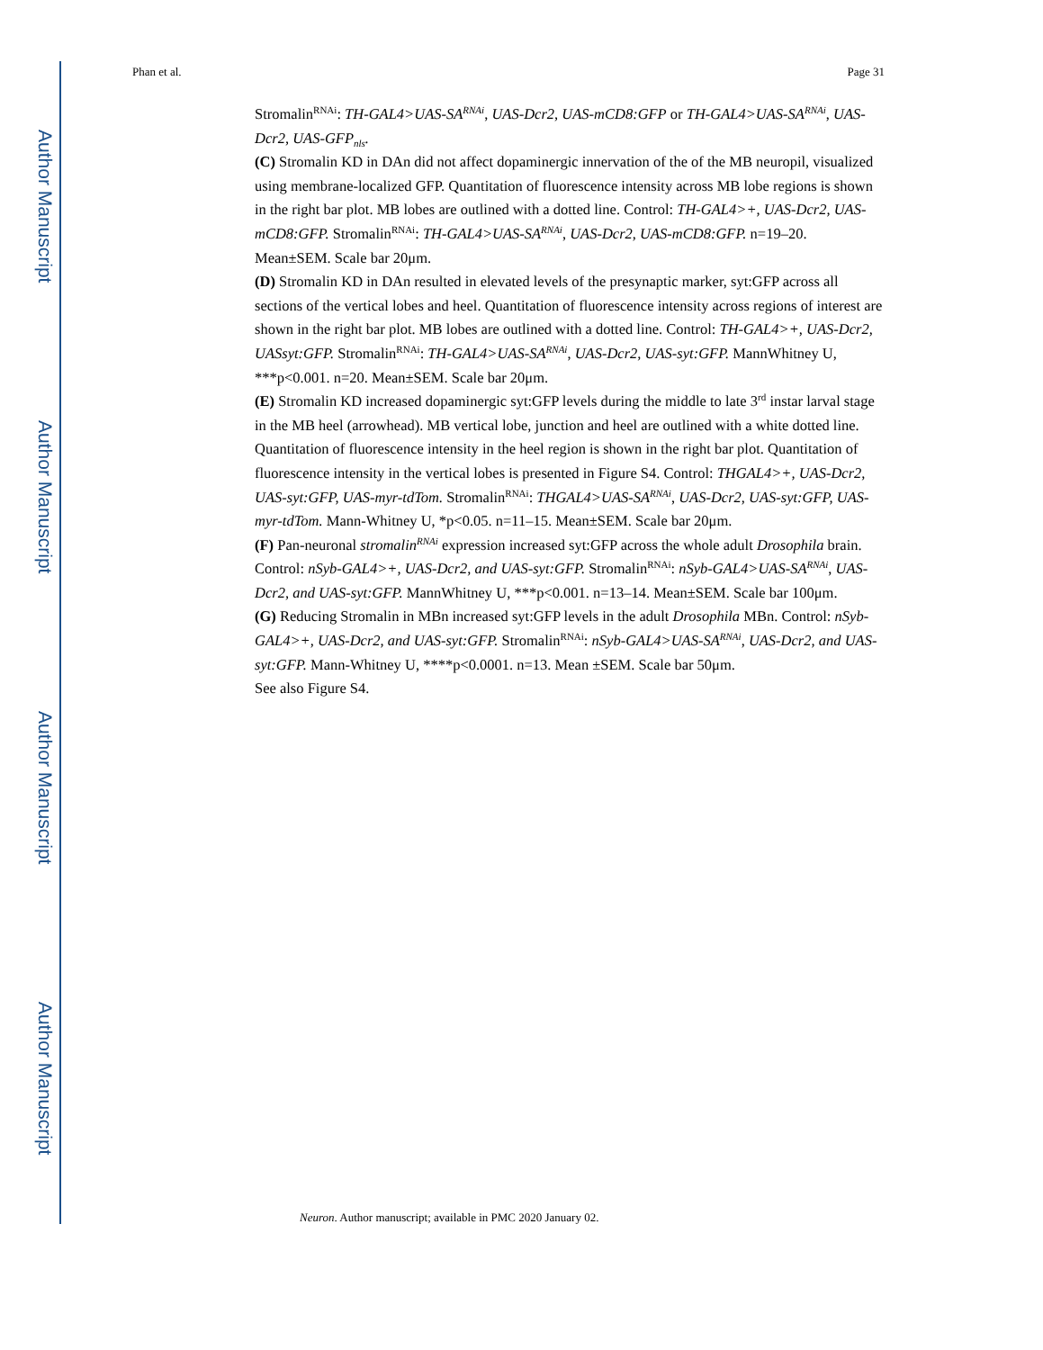Author Manuscript
Author Manuscript
Author Manuscript
Author Manuscript
Phan et al. Page 31
Stromalin<sup>RNAi</sup>: TH-GAL4>UAS-SA<sup>RNAi</sup>, UAS-Dcr2, UAS-mCD8:GFP or TH-GAL4>UAS-SA<sup>RNAi</sup>, UAS-Dcr2, UAS-GFP<sub>nls</sub>.
(C) Stromalin KD in DAn did not affect dopaminergic innervation of the of the MB neuropil, visualized using membrane-localized GFP. Quantitation of fluorescence intensity across MB lobe regions is shown in the right bar plot. MB lobes are outlined with a dotted line. Control: TH-GAL4>+, UAS-Dcr2, UAS-mCD8:GFP. Stromalin<sup>RNAi</sup>: TH-GAL4>UAS-SA<sup>RNAi</sup>, UAS-Dcr2, UAS-mCD8:GFP. n=19–20. Mean±SEM. Scale bar 20μm.
(D) Stromalin KD in DAn resulted in elevated levels of the presynaptic marker, syt:GFP across all sections of the vertical lobes and heel. Quantitation of fluorescence intensity across regions of interest are shown in the right bar plot. MB lobes are outlined with a dotted line. Control: TH-GAL4>+, UAS-Dcr2, UASsyt:GFP. Stromalin<sup>RNAi</sup>: TH-GAL4>UAS-SA<sup>RNAi</sup>, UAS-Dcr2, UAS-syt:GFP. MannWhitney U, ***p<0.001. n=20. Mean±SEM. Scale bar 20μm.
(E) Stromalin KD increased dopaminergic syt:GFP levels during the middle to late 3<sup>rd</sup> instar larval stage in the MB heel (arrowhead). MB vertical lobe, junction and heel are outlined with a white dotted line. Quantitation of fluorescence intensity in the heel region is shown in the right bar plot. Quantitation of fluorescence intensity in the vertical lobes is presented in Figure S4. Control: THGAL4>+, UAS-Dcr2, UAS-syt:GFP, UAS-myr-tdTom. Stromalin<sup>RNAi</sup>: THGAL4>UAS-SA<sup>RNAi</sup>, UAS-Dcr2, UAS-syt:GFP, UAS-myr-tdTom. Mann-Whitney U, *p<0.05. n=11–15. Mean±SEM. Scale bar 20μm.
(F) Pan-neuronal stromalin<sup>RNAi</sup> expression increased syt:GFP across the whole adult Drosophila brain. Control: nSyb-GAL4>+, UAS-Dcr2, and UAS-syt:GFP. Stromalin<sup>RNAi</sup>: nSyb-GAL4>UAS-SA<sup>RNAi</sup>, UAS-Dcr2, and UAS-syt:GFP. MannWhitney U, ***p<0.001. n=13–14. Mean±SEM. Scale bar 100μm.
(G) Reducing Stromalin in MBn increased syt:GFP levels in the adult Drosophila MBn. Control: nSyb-GAL4>+, UAS-Dcr2, and UAS-syt:GFP. Stromalin<sup>RNAi</sup>: nSyb-GAL4>UAS-SA<sup>RNAi</sup>, UAS-Dcr2, and UAS-syt:GFP. Mann-Whitney U, ****p<0.0001. n=13. Mean ±SEM. Scale bar 50μm.
See also Figure S4.
Neuron. Author manuscript; available in PMC 2020 January 02.